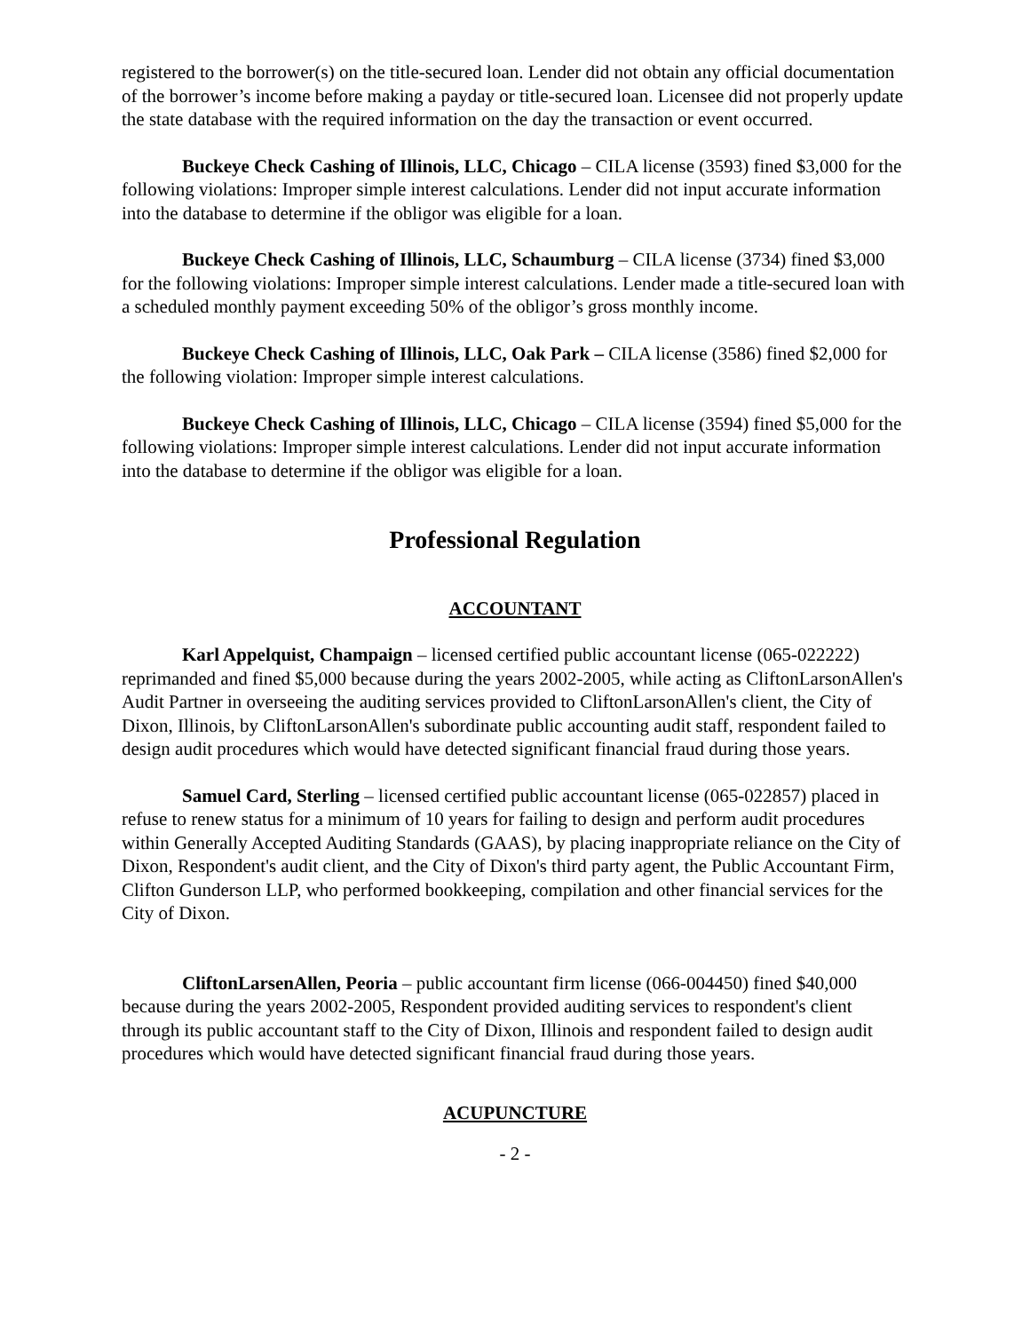registered to the borrower(s) on the title-secured loan. Lender did not obtain any official documentation of the borrower’s income before making a payday or title-secured loan. Licensee did not properly update the state database with the required information on the day the transaction or event occurred.
Buckeye Check Cashing of Illinois, LLC, Chicago – CILA license (3593) fined $3,000 for the following violations: Improper simple interest calculations. Lender did not input accurate information into the database to determine if the obligor was eligible for a loan.
Buckeye Check Cashing of Illinois, LLC, Schaumburg – CILA license (3734) fined $3,000 for the following violations: Improper simple interest calculations. Lender made a title-secured loan with a scheduled monthly payment exceeding 50% of the obligor’s gross monthly income.
Buckeye Check Cashing of Illinois, LLC, Oak Park – CILA license (3586) fined $2,000 for the following violation: Improper simple interest calculations.
Buckeye Check Cashing of Illinois, LLC, Chicago – CILA license (3594) fined $5,000 for the following violations: Improper simple interest calculations. Lender did not input accurate information into the database to determine if the obligor was eligible for a loan.
Professional Regulation
ACCOUNTANT
Karl Appelquist, Champaign – licensed certified public accountant license (065-022222) reprimanded and fined $5,000 because during the years 2002-2005, while acting as CliftonLarsonAllen's Audit Partner in overseeing the auditing services provided to CliftonLarsonAllen's client, the City of Dixon, Illinois, by CliftonLarsonAllen's subordinate public accounting audit staff, respondent failed to design audit procedures which would have detected significant financial fraud during those years.
Samuel Card, Sterling – licensed certified public accountant license (065-022857) placed in refuse to renew status for a minimum of 10 years for failing to design and perform audit procedures within Generally Accepted Auditing Standards (GAAS), by placing inappropriate reliance on the City of Dixon, Respondent's audit client, and the City of Dixon's third party agent, the Public Accountant Firm, Clifton Gunderson LLP, who performed bookkeeping, compilation and other financial services for the City of Dixon.
CliftonLarsenAllen, Peoria – public accountant firm license (066-004450) fined $40,000 because during the years 2002-2005, Respondent provided auditing services to respondent's client through its public accountant staff to the City of Dixon, Illinois and respondent failed to design audit procedures which would have detected significant financial fraud during those years.
ACUPUNCTURE
- 2 -